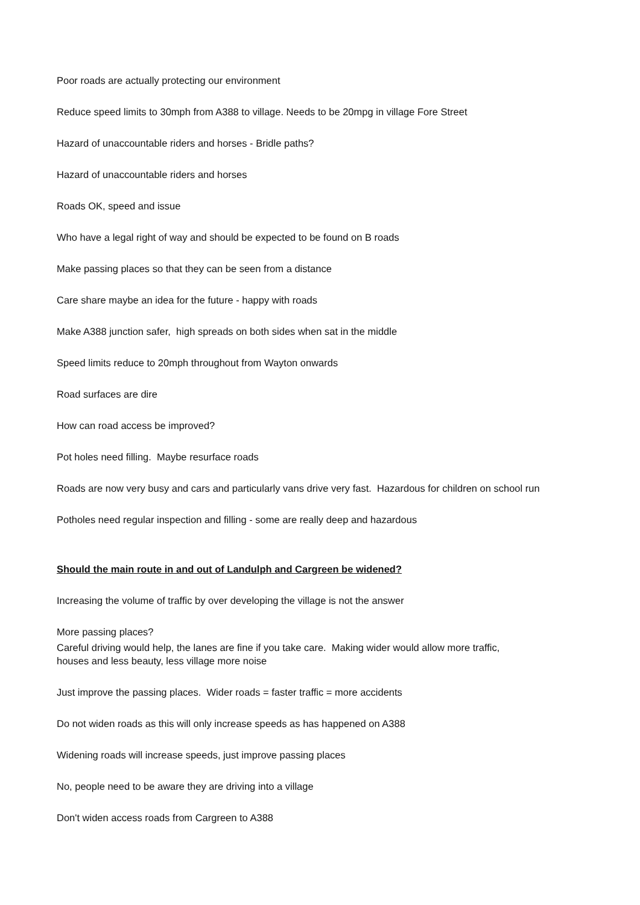Poor roads are actually protecting our environment
Reduce speed limits to 30mph from A388 to village. Needs to be 20mpg in village Fore Street
Hazard of unaccountable riders and horses - Bridle paths?
Hazard of unaccountable riders and horses
Roads OK, speed and issue
Who have a legal right of way and should be expected to be found on B roads
Make passing places so that they can be seen from a distance
Care share maybe an idea for the future - happy with roads
Make A388 junction safer, high spreads on both sides when sat in the middle
Speed limits reduce to 20mph throughout from Wayton onwards
Road surfaces are dire
How can road access be improved?
Pot holes need filling. Maybe resurface roads
Roads are now very busy and cars and particularly vans drive very fast. Hazardous for children on school run
Potholes need regular inspection and filling - some are really deep and hazardous
Should the main route in and out of Landulph and Cargreen be widened?
Increasing the volume of traffic by over developing the village is not the answer
More passing places?
Careful driving would help, the lanes are fine if you take care. Making wider would allow more traffic,
houses and less beauty, less village more noise
Just improve the passing places. Wider roads = faster traffic = more accidents
Do not widen roads as this will only increase speeds as has happened on A388
Widening roads will increase speeds, just improve passing places
No, people need to be aware they are driving into a village
Don't widen access roads from Cargreen to A388